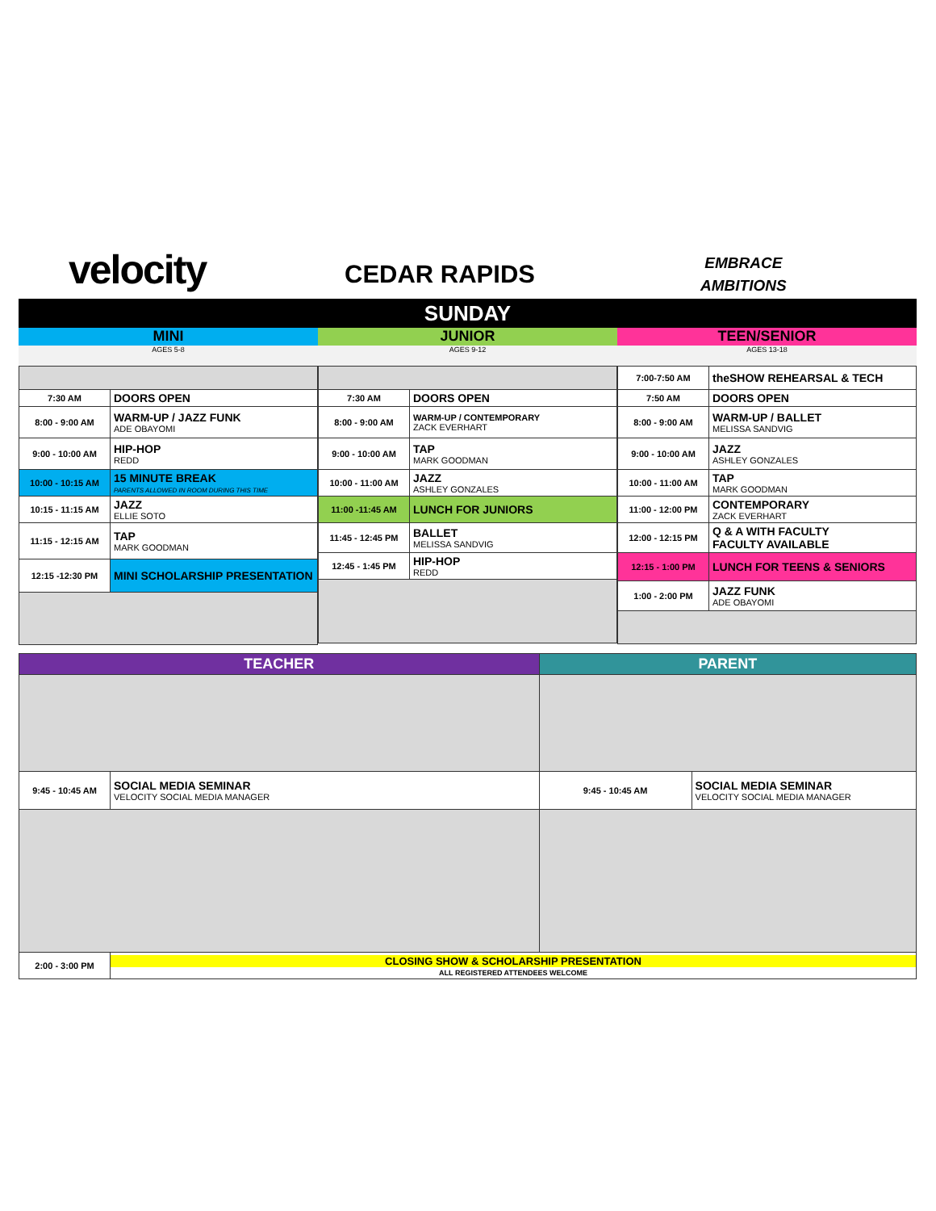velocity CEDAR RAPIDS
EMBRACE
AMBITIONS
SUNDAY
MINI
AGES 5-8
| 7:30 AM | DOORS OPEN |
| 8:00 - 9:00 AM | WARM-UP / JAZZ FUNK ADE OBAYOMI |
| 9:00 - 10:00 AM | HIP-HOP REDD |
| 10:00 - 10:15 AM | 15 MINUTE BREAK PARENTS ALLOWED IN ROOM DURING THIS TIME |
| 10:15 - 11:15 AM | JAZZ ELLIE SOTO |
| 11:15 - 12:15 AM | TAP MARK GOODMAN |
| 12:15 -12:30 PM | MINI SCHOLARSHIP PRESENTATION |
JUNIOR
AGES 9-12
| 7:30 AM | DOORS OPEN |
| 8:00 - 9:00 AM | WARM-UP / CONTEMPORARY ZACK EVERHART |
| 9:00 - 10:00 AM | TAP MARK GOODMAN |
| 10:00 - 11:00 AM | JAZZ ASHLEY GONZALES |
| 11:00 -11:45 AM | LUNCH FOR JUNIORS |
| 11:45 - 12:45 PM | BALLET MELISSA SANDVIG |
| 12:45 - 1:45 PM | HIP-HOP REDD |
TEEN/SENIOR
AGES 13-18
| 7:00-7:50 AM | theSHOW REHEARSAL & TECH |
| 7:50 AM | DOORS OPEN |
| 8:00 - 9:00 AM | WARM-UP / BALLET MELISSA SANDVIG |
| 9:00 - 10:00 AM | JAZZ ASHLEY GONZALES |
| 10:00 - 11:00 AM | TAP MARK GOODMAN |
| 11:00 - 12:00 PM | CONTEMPORARY ZACK EVERHART |
| 12:00 - 12:15 PM | Q & A WITH FACULTY FACULTY AVAILABLE |
| 12:15 - 1:00 PM | LUNCH FOR TEENS & SENIORS |
| 1:00 - 2:00 PM | JAZZ FUNK ADE OBAYOMI |
| TEACHER | | PARENT | |
| --- | --- | --- | --- |
| 9:45 - 10:45 AM | SOCIAL MEDIA SEMINAR VELOCITY SOCIAL MEDIA MANAGER | 9:45 - 10:45 AM | SOCIAL MEDIA SEMINAR VELOCITY SOCIAL MEDIA MANAGER |
| 2:00 - 3:00 PM | CLOSING SHOW & SCHOLARSHIP PRESENTATION ALL REGISTERED ATTENDEES WELCOME | | |